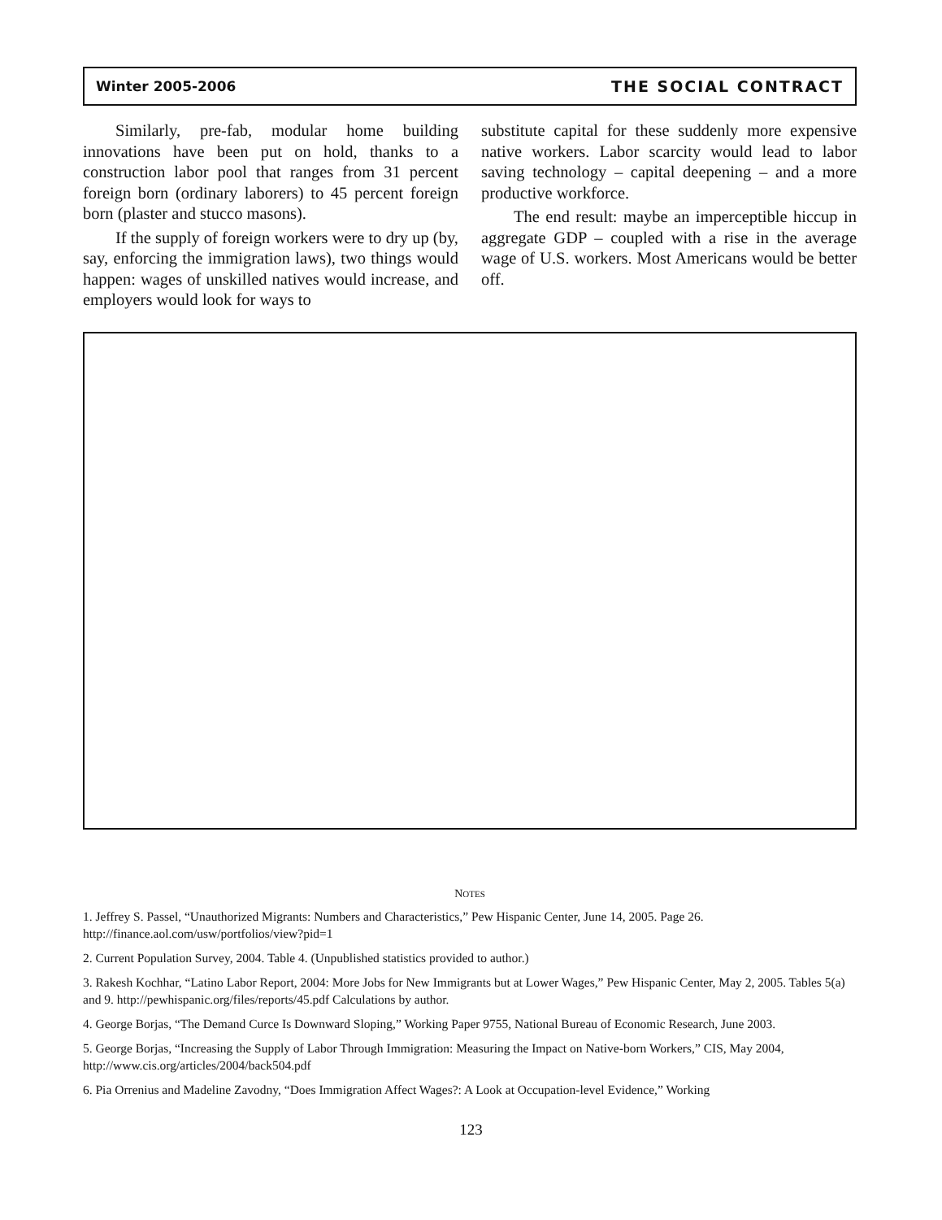Winter 2005-2006 THE SOCIAL CONTRACT
Similarly, pre-fab, modular home building innovations have been put on hold, thanks to a construction labor pool that ranges from 31 percent foreign born (ordinary laborers) to 45 percent foreign born (plaster and stucco masons).
If the supply of foreign workers were to dry up (by, say, enforcing the immigration laws), two things would happen: wages of unskilled natives would increase, and employers would look for ways to
substitute capital for these suddenly more expensive native workers. Labor scarcity would lead to labor saving technology – capital deepening – and a more productive workforce.
The end result: maybe an imperceptible hiccup in aggregate GDP – coupled with a rise in the average wage of U.S. workers. Most Americans would be better off.
NOTES
1. Jeffrey S. Passel, “Unauthorized Migrants: Numbers and Characteristics,” Pew Hispanic Center, June 14, 2005. Page 26. http://finance.aol.com/usw/portfolios/view?pid=1
2. Current Population Survey, 2004. Table 4. (Unpublished statistics provided to author.)
3. Rakesh Kochhar, “Latino Labor Report, 2004: More Jobs for New Immigrants but at Lower Wages,” Pew Hispanic Center, May 2, 2005. Tables 5(a) and 9. http://pewhispanic.org/files/reports/45.pdf Calculations by author.
4. George Borjas, “The Demand Curce Is Downward Sloping,” Working Paper 9755, National Bureau of Economic Research, June 2003.
5. George Borjas, “Increasing the Supply of Labor Through Immigration: Measuring the Impact on Native-born Workers,” CIS, May 2004, http://www.cis.org/articles/2004/back504.pdf
6. Pia Orrenius and Madeline Zavodny, “Does Immigration Affect Wages?: A Look at Occupation-level Evidence,” Working
123